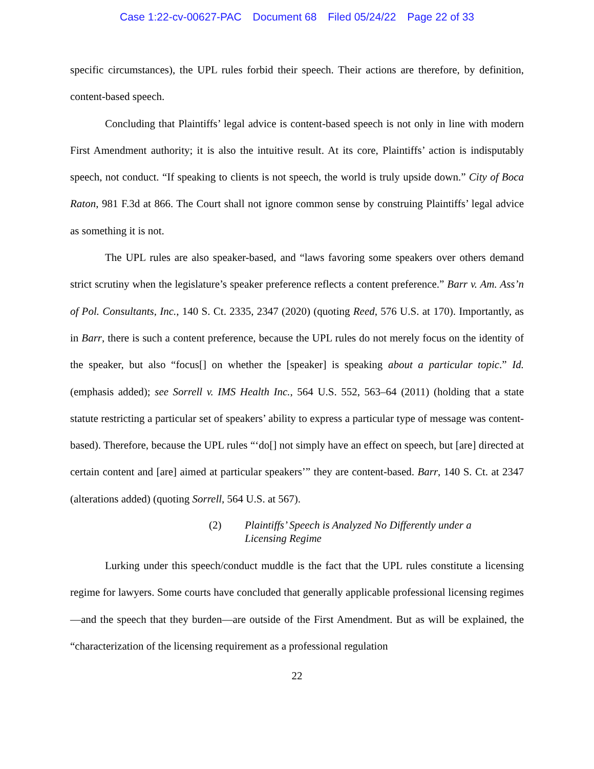Case 1:22-cv-00627-PAC Document 68 Filed 05/24/22 Page 22 of 33
specific circumstances), the UPL rules forbid their speech. Their actions are therefore, by definition, content-based speech.
Concluding that Plaintiffs’ legal advice is content-based speech is not only in line with modern First Amendment authority; it is also the intuitive result. At its core, Plaintiffs’ action is indisputably speech, not conduct. “If speaking to clients is not speech, the world is truly upside down.” City of Boca Raton, 981 F.3d at 866. The Court shall not ignore common sense by construing Plaintiffs’ legal advice as something it is not.
The UPL rules are also speaker-based, and “laws favoring some speakers over others demand strict scrutiny when the legislature’s speaker preference reflects a content preference.” Barr v. Am. Ass’n of Pol. Consultants, Inc., 140 S. Ct. 2335, 2347 (2020) (quoting Reed, 576 U.S. at 170). Importantly, as in Barr, there is such a content preference, because the UPL rules do not merely focus on the identity of the speaker, but also “focus[] on whether the [speaker] is speaking about a particular topic.” Id. (emphasis added); see Sorrell v. IMS Health Inc., 564 U.S. 552, 563–64 (2011) (holding that a state statute restricting a particular set of speakers’ ability to express a particular type of message was content-based). Therefore, because the UPL rules “‘do[] not simply have an effect on speech, but [are] directed at certain content and [are] aimed at particular speakers’” they are content-based. Barr, 140 S. Ct. at 2347 (alterations added) (quoting Sorrell, 564 U.S. at 567).
(2) Plaintiffs’ Speech is Analyzed No Differently under a
Licensing Regime
Lurking under this speech/conduct muddle is the fact that the UPL rules constitute a licensing regime for lawyers. Some courts have concluded that generally applicable professional licensing regimes—and the speech that they burden—are outside of the First Amendment. But as will be explained, the “characterization of the licensing requirement as a professional regulation
22